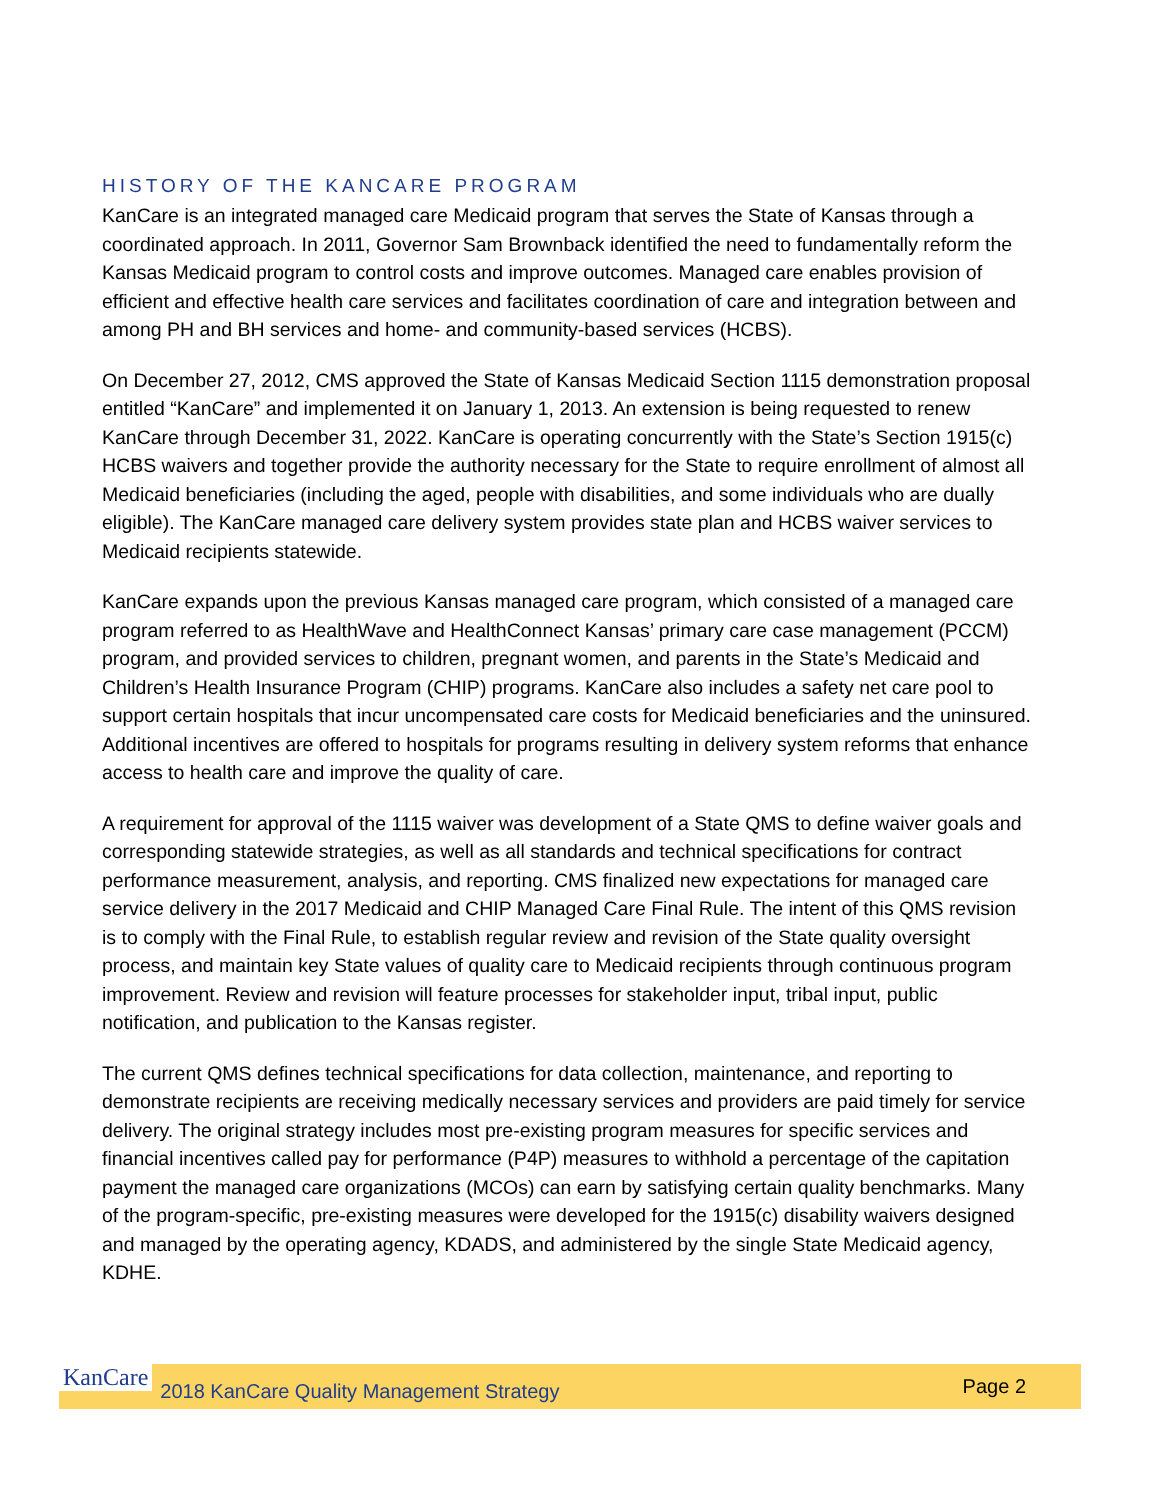HISTORY OF THE KANCARE PROGRAM
KanCare is an integrated managed care Medicaid program that serves the State of Kansas through a coordinated approach. In 2011, Governor Sam Brownback identified the need to fundamentally reform the Kansas Medicaid program to control costs and improve outcomes. Managed care enables provision of efficient and effective health care services and facilitates coordination of care and integration between and among PH and BH services and home- and community-based services (HCBS).
On December 27, 2012, CMS approved the State of Kansas Medicaid Section 1115 demonstration proposal entitled “KanCare” and implemented it on January 1, 2013. An extension is being requested to renew KanCare through December 31, 2022. KanCare is operating concurrently with the State’s Section 1915(c) HCBS waivers and together provide the authority necessary for the State to require enrollment of almost all Medicaid beneficiaries (including the aged, people with disabilities, and some individuals who are dually eligible). The KanCare managed care delivery system provides state plan and HCBS waiver services to Medicaid recipients statewide.
KanCare expands upon the previous Kansas managed care program, which consisted of a managed care program referred to as HealthWave and HealthConnect Kansas’ primary care case management (PCCM) program, and provided services to children, pregnant women, and parents in the State’s Medicaid and Children’s Health Insurance Program (CHIP) programs. KanCare also includes a safety net care pool to support certain hospitals that incur uncompensated care costs for Medicaid beneficiaries and the uninsured. Additional incentives are offered to hospitals for programs resulting in delivery system reforms that enhance access to health care and improve the quality of care.
A requirement for approval of the 1115 waiver was development of a State QMS to define waiver goals and corresponding statewide strategies, as well as all standards and technical specifications for contract performance measurement, analysis, and reporting. CMS finalized new expectations for managed care service delivery in the 2017 Medicaid and CHIP Managed Care Final Rule. The intent of this QMS revision is to comply with the Final Rule, to establish regular review and revision of the State quality oversight process, and maintain key State values of quality care to Medicaid recipients through continuous program improvement. Review and revision will feature processes for stakeholder input, tribal input, public notification, and publication to the Kansas register.
The current QMS defines technical specifications for data collection, maintenance, and reporting to demonstrate recipients are receiving medically necessary services and providers are paid timely for service delivery. The original strategy includes most pre-existing program measures for specific services and financial incentives called pay for performance (P4P) measures to withhold a percentage of the capitation payment the managed care organizations (MCOs) can earn by satisfying certain quality benchmarks. Many of the program-specific, pre-existing measures were developed for the 1915(c) disability waivers designed and managed by the operating agency, KDADS, and administered by the single State Medicaid agency, KDHE.
KanCare 2018 KanCare Quality Management Strategy Page 2